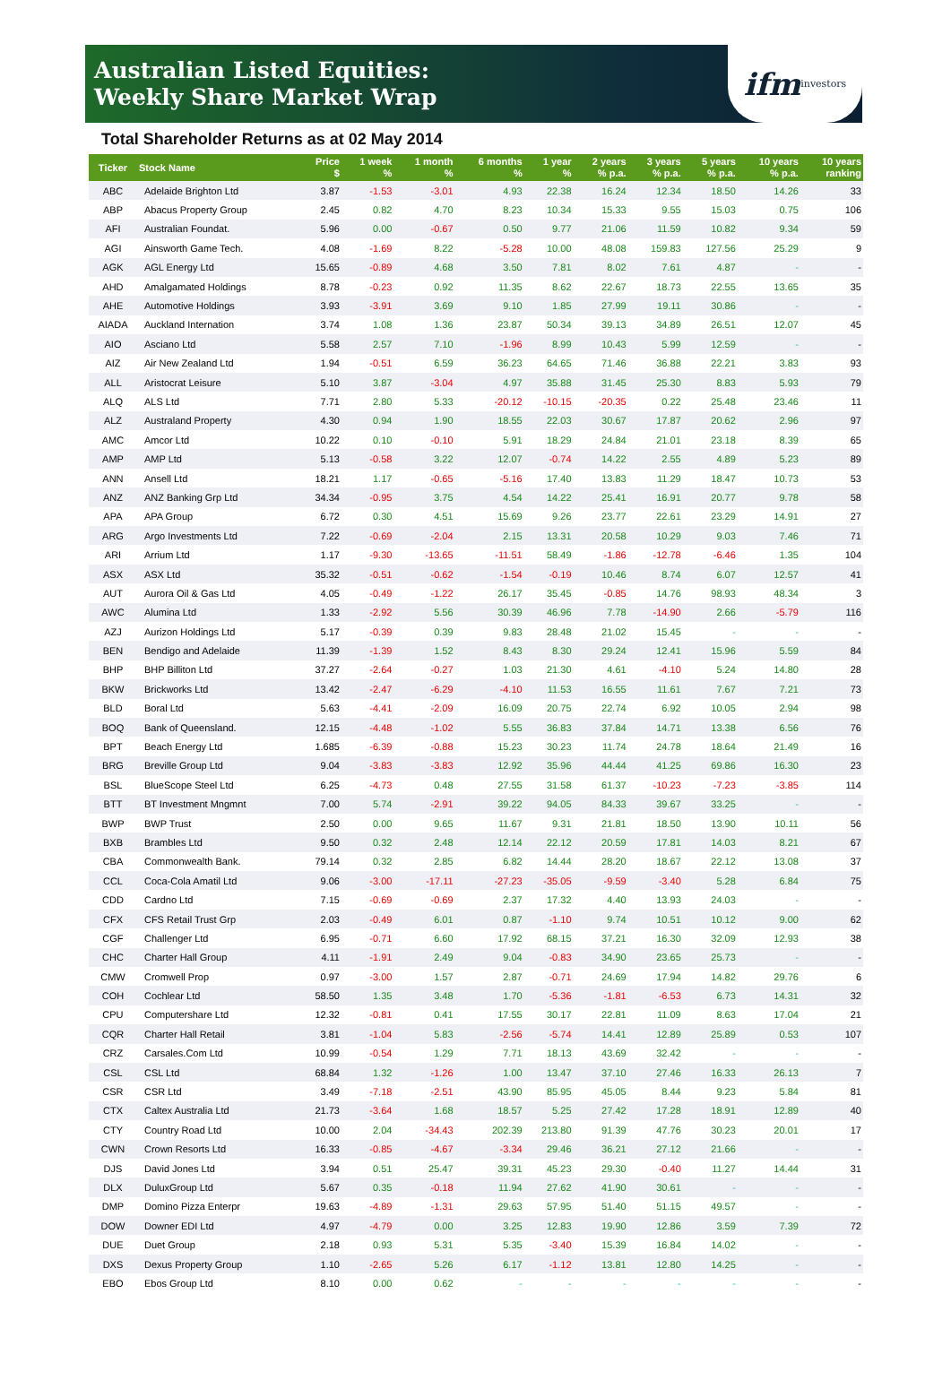Australian Listed Equities:
Weekly Share Market Wrap
ifm investors
Total Shareholder Returns as at 02 May 2014
| Ticker | Stock Name | Price $ | 1 week % | 1 month % | 6 months % | 1 year % | 2 years % p.a. | 3 years % p.a. | 5 years % p.a. | 10 years % p.a. | 10 years ranking |
| --- | --- | --- | --- | --- | --- | --- | --- | --- | --- | --- | --- |
| ABC | Adelaide Brighton Ltd | 3.87 | -1.53 | -3.01 | 4.93 | 22.38 | 16.24 | 12.34 | 18.50 | 14.26 | 33 |
| ABP | Abacus Property Group | 2.45 | 0.82 | 4.70 | 8.23 | 10.34 | 15.33 | 9.55 | 15.03 | 0.75 | 106 |
| AFI | Australian Foundat. | 5.96 | 0.00 | -0.67 | 0.50 | 9.77 | 21.06 | 11.59 | 10.82 | 9.34 | 59 |
| AGI | Ainsworth Game Tech. | 4.08 | -1.69 | 8.22 | -5.28 | 10.00 | 48.08 | 159.83 | 127.56 | 25.29 | 9 |
| AGK | AGL Energy Ltd | 15.65 | -0.89 | 4.68 | 3.50 | 7.81 | 8.02 | 7.61 | 4.87 | - | - |
| AHD | Amalgamated Holdings | 8.78 | -0.23 | 0.92 | 11.35 | 8.62 | 22.67 | 18.73 | 22.55 | 13.65 | 35 |
| AHE | Automotive Holdings | 3.93 | -3.91 | 3.69 | 9.10 | 1.85 | 27.99 | 19.11 | 30.86 | - | - |
| AIADA | Auckland Internation | 3.74 | 1.08 | 1.36 | 23.87 | 50.34 | 39.13 | 34.89 | 26.51 | 12.07 | 45 |
| AIO | Asciano Ltd | 5.58 | 2.57 | 7.10 | -1.96 | 8.99 | 10.43 | 5.99 | 12.59 | - | - |
| AIZ | Air New Zealand Ltd | 1.94 | -0.51 | 6.59 | 36.23 | 64.65 | 71.46 | 36.88 | 22.21 | 3.83 | 93 |
| ALL | Aristocrat Leisure | 5.10 | 3.87 | -3.04 | 4.97 | 35.88 | 31.45 | 25.30 | 8.83 | 5.93 | 79 |
| ALQ | ALS Ltd | 7.71 | 2.80 | 5.33 | -20.12 | -10.15 | -20.35 | 0.22 | 25.48 | 23.46 | 11 |
| ALZ | Australand Property | 4.30 | 0.94 | 1.90 | 18.55 | 22.03 | 30.67 | 17.87 | 20.62 | 2.96 | 97 |
| AMC | Amcor Ltd | 10.22 | 0.10 | -0.10 | 5.91 | 18.29 | 24.84 | 21.01 | 23.18 | 8.39 | 65 |
| AMP | AMP Ltd | 5.13 | -0.58 | 3.22 | 12.07 | -0.74 | 14.22 | 2.55 | 4.89 | 5.23 | 89 |
| ANN | Ansell Ltd | 18.21 | 1.17 | -0.65 | -5.16 | 17.40 | 13.83 | 11.29 | 18.47 | 10.73 | 53 |
| ANZ | ANZ Banking Grp Ltd | 34.34 | -0.95 | 3.75 | 4.54 | 14.22 | 25.41 | 16.91 | 20.77 | 9.78 | 58 |
| APA | APA Group | 6.72 | 0.30 | 4.51 | 15.69 | 9.26 | 23.77 | 22.61 | 23.29 | 14.91 | 27 |
| ARG | Argo Investments Ltd | 7.22 | -0.69 | -2.04 | 2.15 | 13.31 | 20.58 | 10.29 | 9.03 | 7.46 | 71 |
| ARI | Arrium Ltd | 1.17 | -9.30 | -13.65 | -11.51 | 58.49 | -1.86 | -12.78 | -6.46 | 1.35 | 104 |
| ASX | ASX Ltd | 35.32 | -0.51 | -0.62 | -1.54 | -0.19 | 10.46 | 8.74 | 6.07 | 12.57 | 41 |
| AUT | Aurora Oil & Gas Ltd | 4.05 | -0.49 | -1.22 | 26.17 | 35.45 | -0.85 | 14.76 | 98.93 | 48.34 | 3 |
| AWC | Alumina Ltd | 1.33 | -2.92 | 5.56 | 30.39 | 46.96 | 7.78 | -14.90 | 2.66 | -5.79 | 116 |
| AZJ | Aurizon Holdings Ltd | 5.17 | -0.39 | 0.39 | 9.83 | 28.48 | 21.02 | 15.45 | - | - | - |
| BEN | Bendigo and Adelaide | 11.39 | -1.39 | 1.52 | 8.43 | 8.30 | 29.24 | 12.41 | 15.96 | 5.59 | 84 |
| BHP | BHP Billiton Ltd | 37.27 | -2.64 | -0.27 | 1.03 | 21.30 | 4.61 | -4.10 | 5.24 | 14.80 | 28 |
| BKW | Brickworks Ltd | 13.42 | -2.47 | -6.29 | -4.10 | 11.53 | 16.55 | 11.61 | 7.67 | 7.21 | 73 |
| BLD | Boral Ltd | 5.63 | -4.41 | -2.09 | 16.09 | 20.75 | 22.74 | 6.92 | 10.05 | 2.94 | 98 |
| BOQ | Bank of Queensland. | 12.15 | -4.48 | -1.02 | 5.55 | 36.83 | 37.84 | 14.71 | 13.38 | 6.56 | 76 |
| BPT | Beach Energy Ltd | 1.685 | -6.39 | -0.88 | 15.23 | 30.23 | 11.74 | 24.78 | 18.64 | 21.49 | 16 |
| BRG | Breville Group Ltd | 9.04 | -3.83 | -3.83 | 12.92 | 35.96 | 44.44 | 41.25 | 69.86 | 16.30 | 23 |
| BSL | BlueScope Steel Ltd | 6.25 | -4.73 | 0.48 | 27.55 | 31.58 | 61.37 | -10.23 | -7.23 | -3.85 | 114 |
| BTT | BT Investment Mngmnt | 7.00 | 5.74 | -2.91 | 39.22 | 94.05 | 84.33 | 39.67 | 33.25 | - | - |
| BWP | BWP Trust | 2.50 | 0.00 | 9.65 | 11.67 | 9.31 | 21.81 | 18.50 | 13.90 | 10.11 | 56 |
| BXB | Brambles Ltd | 9.50 | 0.32 | 2.48 | 12.14 | 22.12 | 20.59 | 17.81 | 14.03 | 8.21 | 67 |
| CBA | Commonwealth Bank. | 79.14 | 0.32 | 2.85 | 6.82 | 14.44 | 28.20 | 18.67 | 22.12 | 13.08 | 37 |
| CCL | Coca-Cola Amatil Ltd | 9.06 | -3.00 | -17.11 | -27.23 | -35.05 | -9.59 | -3.40 | 5.28 | 6.84 | 75 |
| CDD | Cardno Ltd | 7.15 | -0.69 | -0.69 | 2.37 | 17.32 | 4.40 | 13.93 | 24.03 | - | - |
| CFX | CFS Retail Trust Grp | 2.03 | -0.49 | 6.01 | 0.87 | -1.10 | 9.74 | 10.51 | 10.12 | 9.00 | 62 |
| CGF | Challenger Ltd | 6.95 | -0.71 | 6.60 | 17.92 | 68.15 | 37.21 | 16.30 | 32.09 | 12.93 | 38 |
| CHC | Charter Hall Group | 4.11 | -1.91 | 2.49 | 9.04 | -0.83 | 34.90 | 23.65 | 25.73 | - | - |
| CMW | Cromwell Prop | 0.97 | -3.00 | 1.57 | 2.87 | -0.71 | 24.69 | 17.94 | 14.82 | 29.76 | 6 |
| COH | Cochlear Ltd | 58.50 | 1.35 | 3.48 | 1.70 | -5.36 | -1.81 | -6.53 | 6.73 | 14.31 | 32 |
| CPU | Computershare Ltd | 12.32 | -0.81 | 0.41 | 17.55 | 30.17 | 22.81 | 11.09 | 8.63 | 17.04 | 21 |
| CQR | Charter Hall Retail | 3.81 | -1.04 | 5.83 | -2.56 | -5.74 | 14.41 | 12.89 | 25.89 | 0.53 | 107 |
| CRZ | Carsales.Com Ltd | 10.99 | -0.54 | 1.29 | 7.71 | 18.13 | 43.69 | 32.42 | - | - | - |
| CSL | CSL Ltd | 68.84 | 1.32 | -1.26 | 1.00 | 13.47 | 37.10 | 27.46 | 16.33 | 26.13 | 7 |
| CSR | CSR Ltd | 3.49 | -7.18 | -2.51 | 43.90 | 85.95 | 45.05 | 8.44 | 9.23 | 5.84 | 81 |
| CTX | Caltex Australia Ltd | 21.73 | -3.64 | 1.68 | 18.57 | 5.25 | 27.42 | 17.28 | 18.91 | 12.89 | 40 |
| CTY | Country Road Ltd | 10.00 | 2.04 | -34.43 | 202.39 | 213.80 | 91.39 | 47.76 | 30.23 | 20.01 | 17 |
| CWN | Crown Resorts Ltd | 16.33 | -0.85 | -4.67 | -3.34 | 29.46 | 36.21 | 27.12 | 21.66 | - | - |
| DJS | David Jones Ltd | 3.94 | 0.51 | 25.47 | 39.31 | 45.23 | 29.30 | -0.40 | 11.27 | 14.44 | 31 |
| DLX | DuluxGroup Ltd | 5.67 | 0.35 | -0.18 | 11.94 | 27.62 | 41.90 | 30.61 | - | - | - |
| DMP | Domino Pizza Enterpr | 19.63 | -4.89 | -1.31 | 29.63 | 57.95 | 51.40 | 51.15 | 49.57 | - | - |
| DOW | Downer EDI Ltd | 4.97 | -4.79 | 0.00 | 3.25 | 12.83 | 19.90 | 12.86 | 3.59 | 7.39 | 72 |
| DUE | Duet Group | 2.18 | 0.93 | 5.31 | 5.35 | -3.40 | 15.39 | 16.84 | 14.02 | - | - |
| DXS | Dexus Property Group | 1.10 | -2.65 | 5.26 | 6.17 | -1.12 | 13.81 | 12.80 | 14.25 | - | - |
| EBO | Ebos Group Ltd | 8.10 | 0.00 | 0.62 | - | - | - | - | - | - | - |